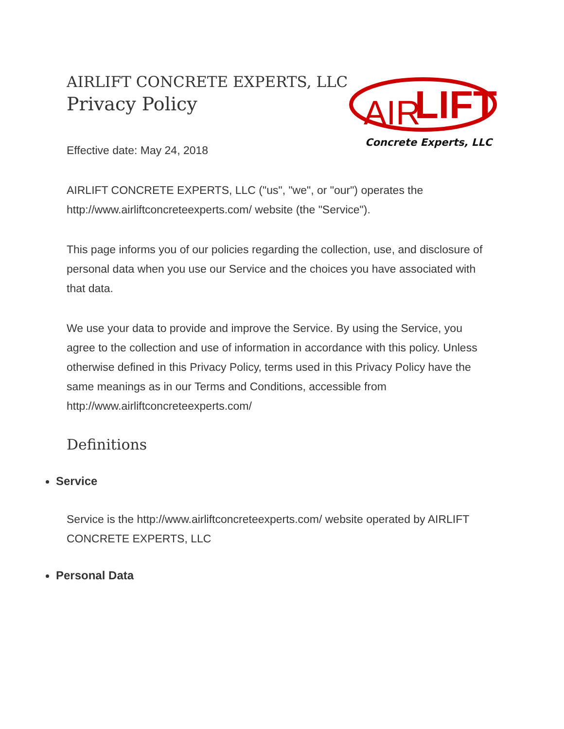AIRLIFT CONCRETE EXPERTS, LLC
Privacy Policy
AIR
LIFT
Concrete Experts, LLC
Effective date: May 24, 2018
AIRLIFT CONCRETE EXPERTS, LLC ("us", "we", or "our") operates the http://www.airliftconcreteexperts.com/ website (the "Service").
This page informs you of our policies regarding the collection, use, and disclosure of personal data when you use our Service and the choices you have associated with that data.
We use your data to provide and improve the Service. By using the Service, you agree to the collection and use of information in accordance with this policy. Unless otherwise defined in this Privacy Policy, terms used in this Privacy Policy have the same meanings as in our Terms and Conditions, accessible from http://www.airliftconcreteexperts.com/
Definitions
Service
Service is the http://www.airliftconcreteexperts.com/ website operated by AIRLIFT CONCRETE EXPERTS, LLC
Personal Data